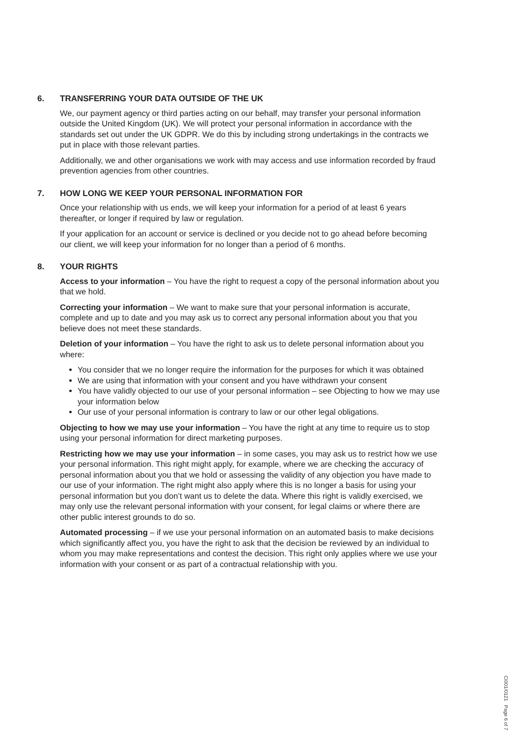6. TRANSFERRING YOUR DATA OUTSIDE OF THE UK
We, our payment agency or third parties acting on our behalf, may transfer your personal information outside the United Kingdom (UK). We will protect your personal information in accordance with the standards set out under the UK GDPR. We do this by including strong undertakings in the contracts we put in place with those relevant parties.
Additionally, we and other organisations we work with may access and use information recorded by fraud prevention agencies from other countries.
7. HOW LONG WE KEEP YOUR PERSONAL INFORMATION FOR
Once your relationship with us ends, we will keep your information for a period of at least 6 years thereafter, or longer if required by law or regulation.
If your application for an account or service is declined or you decide not to go ahead before becoming our client, we will keep your information for no longer than a period of 6 months.
8. YOUR RIGHTS
Access to your information – You have the right to request a copy of the personal information about you that we hold.
Correcting your information – We want to make sure that your personal information is accurate, complete and up to date and you may ask us to correct any personal information about you that you believe does not meet these standards.
Deletion of your information – You have the right to ask us to delete personal information about you where:
You consider that we no longer require the information for the purposes for which it was obtained
We are using that information with your consent and you have withdrawn your consent
You have validly objected to our use of your personal information – see Objecting to how we may use your information below
Our use of your personal information is contrary to law or our other legal obligations.
Objecting to how we may use your information – You have the right at any time to require us to stop using your personal information for direct marketing purposes.
Restricting how we may use your information – in some cases, you may ask us to restrict how we use your personal information. This right might apply, for example, where we are checking the accuracy of personal information about you that we hold or assessing the validity of any objection you have made to our use of your information. The right might also apply where this is no longer a basis for using your personal information but you don’t want us to delete the data. Where this right is validly exercised, we may only use the relevant personal information with your consent, for legal claims or where there are other public interest grounds to do so.
Automated processing – if we use your personal information on an automated basis to make decisions which significantly affect you, you have the right to ask that the decision be reviewed by an individual to whom you may make representations and contest the decision. This right only applies where we use your information with your consent or as part of a contractual relationship with you.
CI001/0121 Page 6 of 7